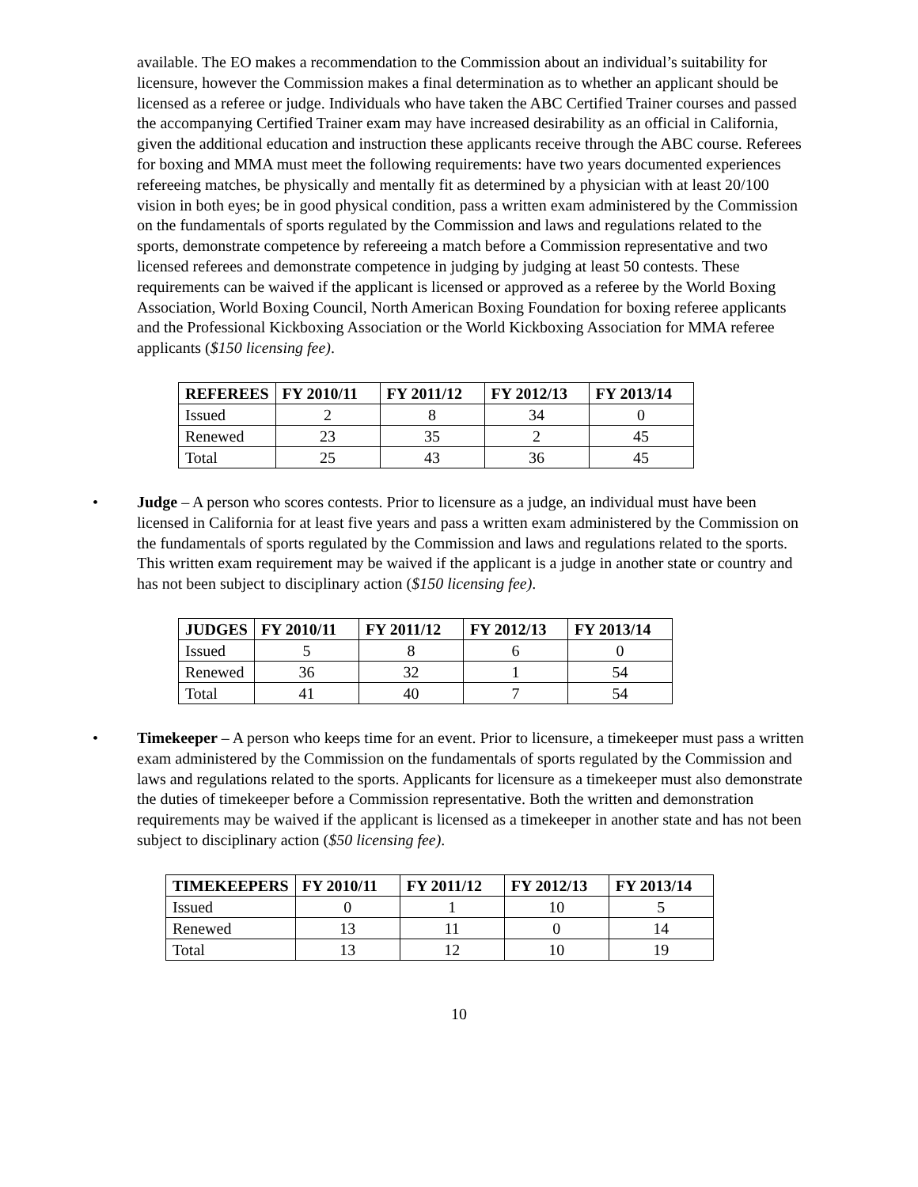available. The EO makes a recommendation to the Commission about an individual’s suitability for licensure, however the Commission makes a final determination as to whether an applicant should be licensed as a referee or judge. Individuals who have taken the ABC Certified Trainer courses and passed the accompanying Certified Trainer exam may have increased desirability as an official in California, given the additional education and instruction these applicants receive through the ABC course. Referees for boxing and MMA must meet the following requirements: have two years documented experiences refereeing matches, be physically and mentally fit as determined by a physician with at least 20/100 vision in both eyes; be in good physical condition, pass a written exam administered by the Commission on the fundamentals of sports regulated by the Commission and laws and regulations related to the sports, demonstrate competence by refereeing a match before a Commission representative and two licensed referees and demonstrate competence in judging by judging at least 50 contests. These requirements can be waived if the applicant is licensed or approved as a referee by the World Boxing Association, World Boxing Council, North American Boxing Foundation for boxing referee applicants and the Professional Kickboxing Association or the World Kickboxing Association for MMA referee applicants ($150 licensing fee).
| REFEREES | FY 2010/11 | FY 2011/12 | FY 2012/13 | FY 2013/14 |
| --- | --- | --- | --- | --- |
| Issued | 2 | 8 | 34 | 0 |
| Renewed | 23 | 35 | 2 | 45 |
| Total | 25 | 43 | 36 | 45 |
• Judge – A person who scores contests. Prior to licensure as a judge, an individual must have been licensed in California for at least five years and pass a written exam administered by the Commission on the fundamentals of sports regulated by the Commission and laws and regulations related to the sports. This written exam requirement may be waived if the applicant is a judge in another state or country and has not been subject to disciplinary action ($150 licensing fee).
| JUDGES | FY 2010/11 | FY 2011/12 | FY 2012/13 | FY 2013/14 |
| --- | --- | --- | --- | --- |
| Issued | 5 | 8 | 6 | 0 |
| Renewed | 36 | 32 | 1 | 54 |
| Total | 41 | 40 | 7 | 54 |
• Timekeeper – A person who keeps time for an event. Prior to licensure, a timekeeper must pass a written exam administered by the Commission on the fundamentals of sports regulated by the Commission and laws and regulations related to the sports. Applicants for licensure as a timekeeper must also demonstrate the duties of timekeeper before a Commission representative. Both the written and demonstration requirements may be waived if the applicant is licensed as a timekeeper in another state and has not been subject to disciplinary action ($50 licensing fee).
| TIMEKEEPERS | FY 2010/11 | FY 2011/12 | FY 2012/13 | FY 2013/14 |
| --- | --- | --- | --- | --- |
| Issued | 0 | 1 | 10 | 5 |
| Renewed | 13 | 11 | 0 | 14 |
| Total | 13 | 12 | 10 | 19 |
10